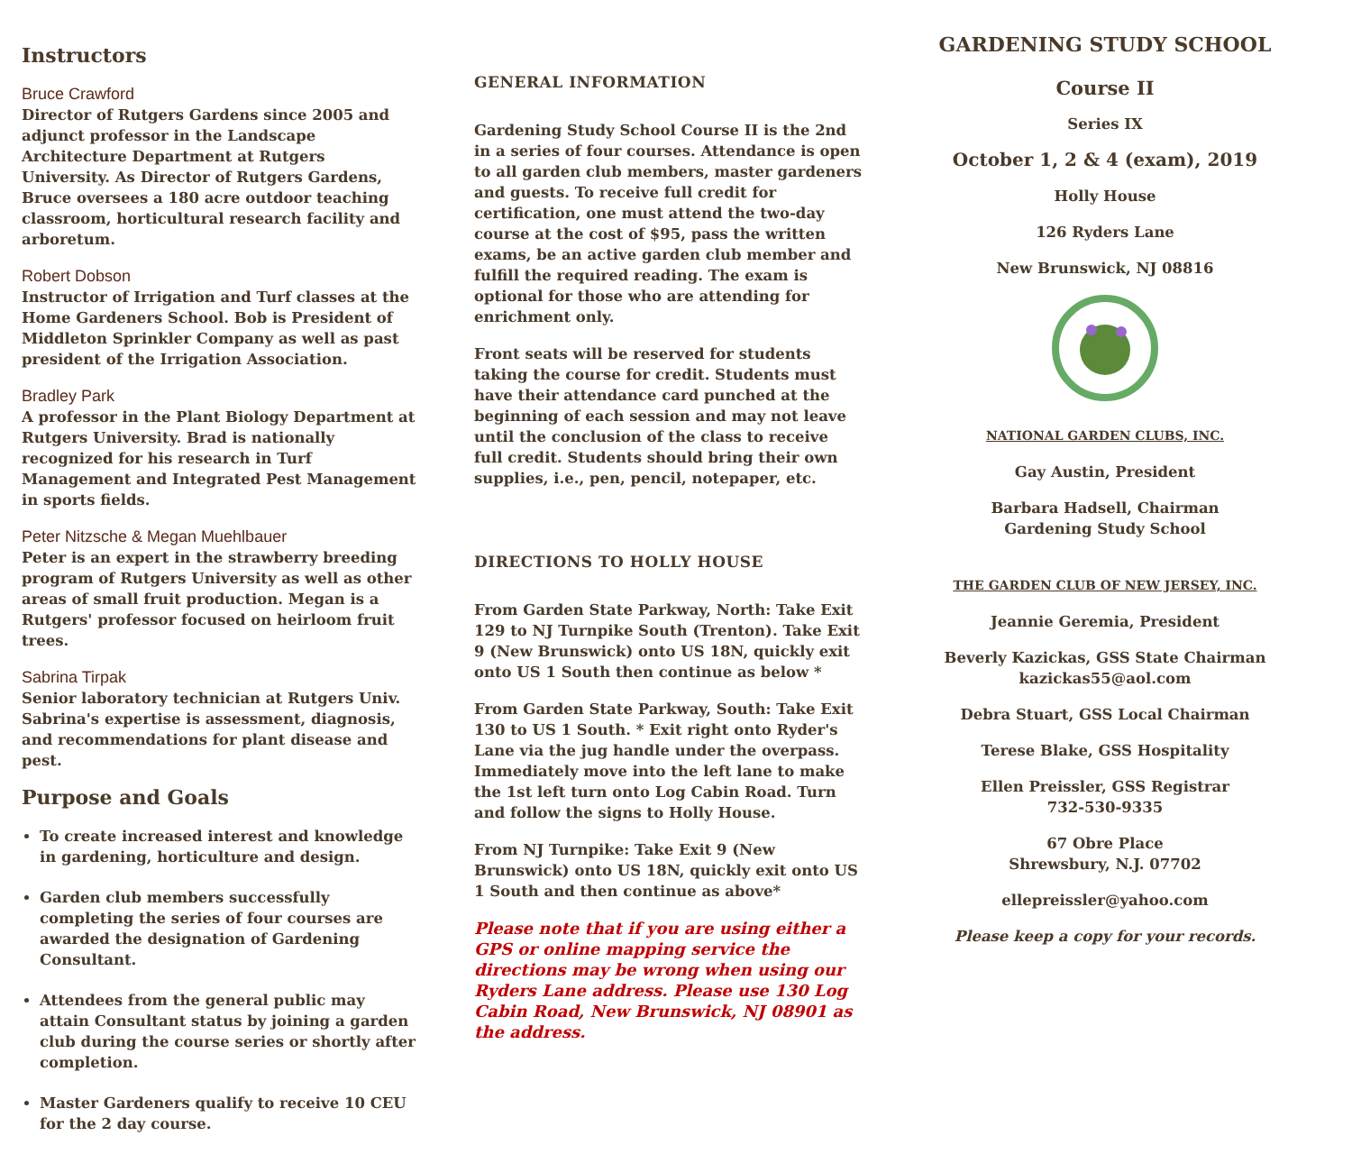Instructors
Bruce Crawford
Director of Rutgers Gardens since 2005 and adjunct professor in the Landscape Architecture Department at Rutgers University. As Director of Rutgers Gardens, Bruce oversees a 180 acre outdoor teaching classroom, horticultural research facility and arboretum.
Robert Dobson
Instructor of Irrigation and Turf classes at the Home Gardeners School. Bob is President of Middleton Sprinkler Company as well as past president of the Irrigation Association.
Bradley Park
A professor in the Plant Biology Department at Rutgers University. Brad is nationally recognized for his research in Turf Management and Integrated Pest Management in sports fields.
Peter Nitzsche & Megan Muehlbauer
Peter is an expert in the strawberry breeding program of Rutgers University as well as other areas of small fruit production. Megan is a Rutgers' professor focused on heirloom fruit trees.
Sabrina Tirpak
Senior laboratory technician at Rutgers Univ. Sabrina's expertise is assessment, diagnosis, and recommendations for plant disease and pest.
Purpose and Goals
To create increased interest and knowledge in gardening, horticulture and design.
Garden club members successfully completing the series of four courses are awarded the designation of Gardening Consultant.
Attendees from the general public may attain Consultant status by joining a garden club during the course series or shortly after completion.
Master Gardeners qualify to receive 10 CEU for the 2 day course.
GENERAL INFORMATION
Gardening Study School Course II is the 2nd in a series of four courses. Attendance is open to all garden club members, master gardeners and guests. To receive full credit for certification, one must attend the two-day course at the cost of $95, pass the written exams, be an active garden club member and fulfill the required reading. The exam is optional for those who are attending for enrichment only.
Front seats will be reserved for students taking the course for credit. Students must have their attendance card punched at the beginning of each session and may not leave until the conclusion of the class to receive full credit. Students should bring their own supplies, i.e., pen, pencil, notepaper, etc.
DIRECTIONS TO HOLLY HOUSE
From Garden State Parkway, North: Take Exit 129 to NJ Turnpike South (Trenton). Take Exit 9 (New Brunswick) onto US 18N, quickly exit onto US 1 South then continue as below *
From Garden State Parkway, South: Take Exit 130 to US 1 South. * Exit right onto Ryder's Lane via the jug handle under the overpass. Immediately move into the left lane to make the 1st left turn onto Log Cabin Road. Turn and follow the signs to Holly House.
From NJ Turnpike: Take Exit 9 (New Brunswick) onto US 18N, quickly exit onto US 1 South and then continue as above*
Please note that if you are using either a GPS or online mapping service the directions may be wrong when using our Ryders Lane address. Please use 130 Log Cabin Road, New Brunswick, NJ 08901 as the address.
GARDENING STUDY SCHOOL
Course II
Series IX
October 1, 2 & 4 (exam), 2019
Holly House
126 Ryders Lane
New Brunswick, NJ 08816
NATIONAL GARDEN CLUBS, INC.
Gay Austin, President
Barbara Hadsell, Chairman
Gardening Study School
THE GARDEN CLUB OF NEW JERSEY, INC.
Jeannie Geremia, President
Beverly Kazickas, GSS State Chairman
kazickas55@aol.com
Debra Stuart, GSS Local Chairman
Terese Blake, GSS Hospitality
Ellen Preissler, GSS Registrar
732-530-9335
67 Obre Place
Shrewsbury, N.J. 07702
ellepreissler@yahoo.com
Please keep a copy for your records.